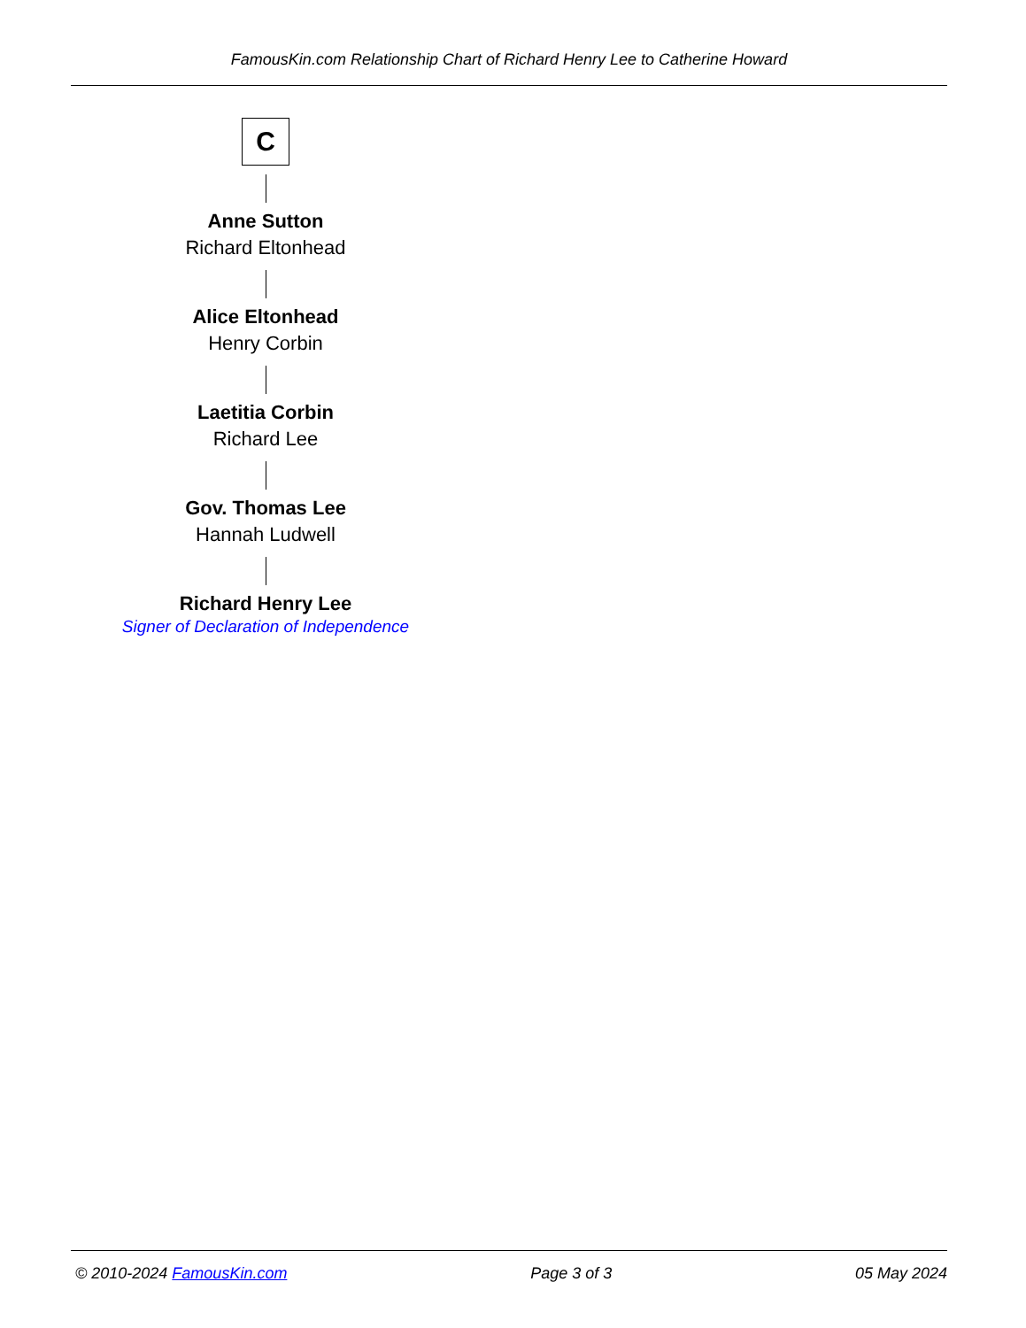FamousKin.com Relationship Chart of Richard Henry Lee to Catherine Howard
C
Anne Sutton
Richard Eltonhead
Alice Eltonhead
Henry Corbin
Laetitia Corbin
Richard Lee
Gov. Thomas Lee
Hannah Ludwell
Richard Henry Lee
Signer of Declaration of Independence
© 2010-2024 FamousKin.com Page 3 of 3 05 May 2024